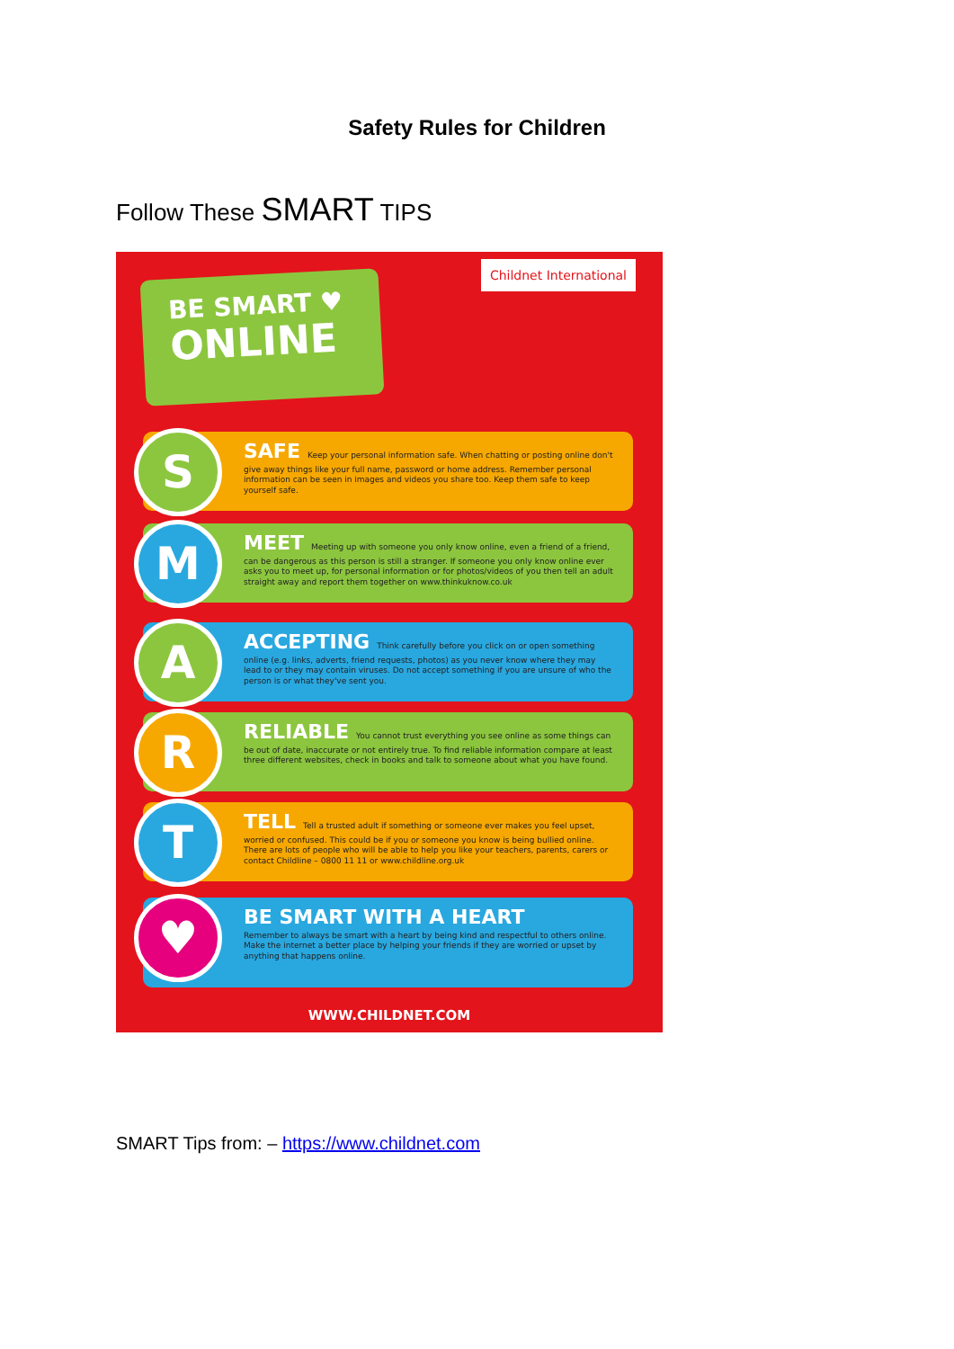Safety Rules for Children
Follow These SMART TIPS
BE SMART ♥
ONLINE
Childnet International
S
SAFE Keep your personal information safe. When chatting or posting online don't give away things like your full name, password or home address. Remember personal information can be seen in images and videos you share too. Keep them safe to keep yourself safe.
M
MEET Meeting up with someone you only know online, even a friend of a friend, can be dangerous as this person is still a stranger. If someone you only know online ever asks you to meet up, for personal information or for photos/videos of you then tell an adult straight away and report them together on www.thinkuknow.co.uk
A
ACCEPTING Think carefully before you click on or open something online (e.g. links, adverts, friend requests, photos) as you never know where they may lead to or they may contain viruses. Do not accept something if you are unsure of who the person is or what they've sent you.
R
RELIABLE You cannot trust everything you see online as some things can be out of date, inaccurate or not entirely true. To find reliable information compare at least three different websites, check in books and talk to someone about what you have found.
T
TELL Tell a trusted adult if something or someone ever makes you feel upset, worried or confused. This could be if you or someone you know is being bullied online. There are lots of people who will be able to help you like your teachers, parents, carers or contact Childline – 0800 11 11 or www.childline.org.uk
♥
BE SMART WITH A HEART
Remember to always be smart with a heart by being kind and respectful to others online. Make the internet a better place by helping your friends if they are worried or upset by anything that happens online.
WWW.CHILDNET.COM
SMART Tips from: – https://www.childnet.com